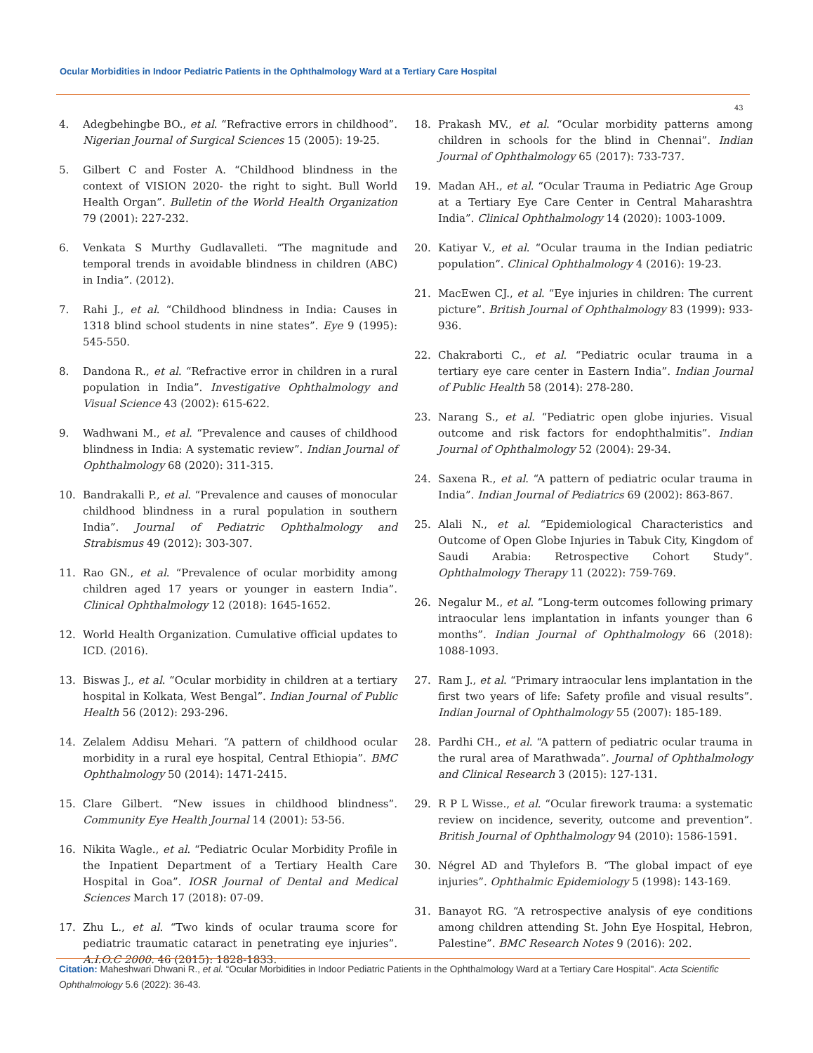Ocular Morbidities in Indoor Pediatric Patients in the Ophthalmology Ward at a Tertiary Care Hospital
43
4. Adegbehingbe BO., et al. “Refractive errors in childhood”. Nigerian Journal of Surgical Sciences 15 (2005): 19-25.
5. Gilbert C and Foster A. “Childhood blindness in the context of VISION 2020- the right to sight. Bull World Health Organ”. Bulletin of the World Health Organization 79 (2001): 227-232.
6. Venkata S Murthy Gudlavalleti. “The magnitude and temporal trends in avoidable blindness in children (ABC) in India”. (2012).
7. Rahi J., et al. “Childhood blindness in India: Causes in 1318 blind school students in nine states”. Eye 9 (1995): 545-550.
8. Dandona R., et al. “Refractive error in children in a rural population in India”. Investigative Ophthalmology and Visual Science 43 (2002): 615-622.
9. Wadhwani M., et al. “Prevalence and causes of childhood blindness in India: A systematic review”. Indian Journal of Ophthalmology 68 (2020): 311-315.
10. Bandrakalli P., et al. “Prevalence and causes of monocular childhood blindness in a rural population in southern India”. Journal of Pediatric Ophthalmology and Strabismus 49 (2012): 303-307.
11. Rao GN., et al. “Prevalence of ocular morbidity among children aged 17 years or younger in eastern India”. Clinical Ophthalmology 12 (2018): 1645-1652.
12. World Health Organization. Cumulative official updates to ICD. (2016).
13. Biswas J., et al. “Ocular morbidity in children at a tertiary hospital in Kolkata, West Bengal”. Indian Journal of Public Health 56 (2012): 293-296.
14. Zelalem Addisu Mehari. “A pattern of childhood ocular morbidity in a rural eye hospital, Central Ethiopia”. BMC Ophthalmology 50 (2014): 1471-2415.
15. Clare Gilbert. “New issues in childhood blindness”. Community Eye Health Journal 14 (2001): 53-56.
16. Nikita Wagle., et al. “Pediatric Ocular Morbidity Profile in the Inpatient Department of a Tertiary Health Care Hospital in Goa”. IOSR Journal of Dental and Medical Sciences March 17 (2018): 07-09.
17. Zhu L., et al. “Two kinds of ocular trauma score for pediatric traumatic cataract in penetrating eye injuries”. A.I.O.C 2000. 46 (2015): 1828-1833.
18. Prakash MV., et al. “Ocular morbidity patterns among children in schools for the blind in Chennai”. Indian Journal of Ophthalmology 65 (2017): 733-737.
19. Madan AH., et al. “Ocular Trauma in Pediatric Age Group at a Tertiary Eye Care Center in Central Maharashtra India”. Clinical Ophthalmology 14 (2020): 1003-1009.
20. Katiyar V., et al. “Ocular trauma in the Indian pediatric population”. Clinical Ophthalmology 4 (2016): 19-23.
21. MacEwen CJ., et al. “Eye injuries in children: The current picture”. British Journal of Ophthalmology 83 (1999): 933-936.
22. Chakraborti C., et al. “Pediatric ocular trauma in a tertiary eye care center in Eastern India”. Indian Journal of Public Health 58 (2014): 278-280.
23. Narang S., et al. “Pediatric open globe injuries. Visual outcome and risk factors for endophthalmitis”. Indian Journal of Ophthalmology 52 (2004): 29-34.
24. Saxena R., et al. “A pattern of pediatric ocular trauma in India”. Indian Journal of Pediatrics 69 (2002): 863-867.
25. Alali N., et al. “Epidemiological Characteristics and Outcome of Open Globe Injuries in Tabuk City, Kingdom of Saudi Arabia: Retrospective Cohort Study”. Ophthalmology Therapy 11 (2022): 759-769.
26. Negalur M., et al. “Long-term outcomes following primary intraocular lens implantation in infants younger than 6 months”. Indian Journal of Ophthalmology 66 (2018): 1088-1093.
27. Ram J., et al. “Primary intraocular lens implantation in the first two years of life: Safety profile and visual results”. Indian Journal of Ophthalmology 55 (2007): 185-189.
28. Pardhi CH., et al. “A pattern of pediatric ocular trauma in the rural area of Marathwada”. Journal of Ophthalmology and Clinical Research 3 (2015): 127-131.
29. R P L Wisse., et al. “Ocular firework trauma: a systematic review on incidence, severity, outcome and prevention”. British Journal of Ophthalmology 94 (2010): 1586-1591.
30. Négrel AD and Thylefors B. “The global impact of eye injuries”. Ophthalmic Epidemiology 5 (1998): 143-169.
31. Banayot RG. “A retrospective analysis of eye conditions among children attending St. John Eye Hospital, Hebron, Palestine”. BMC Research Notes 9 (2016): 202.
Citation: Maheshwari Dhwani R., et al. “Ocular Morbidities in Indoor Pediatric Patients in the Ophthalmology Ward at a Tertiary Care Hospital". Acta Scientific Ophthalmology 5.6 (2022): 36-43.